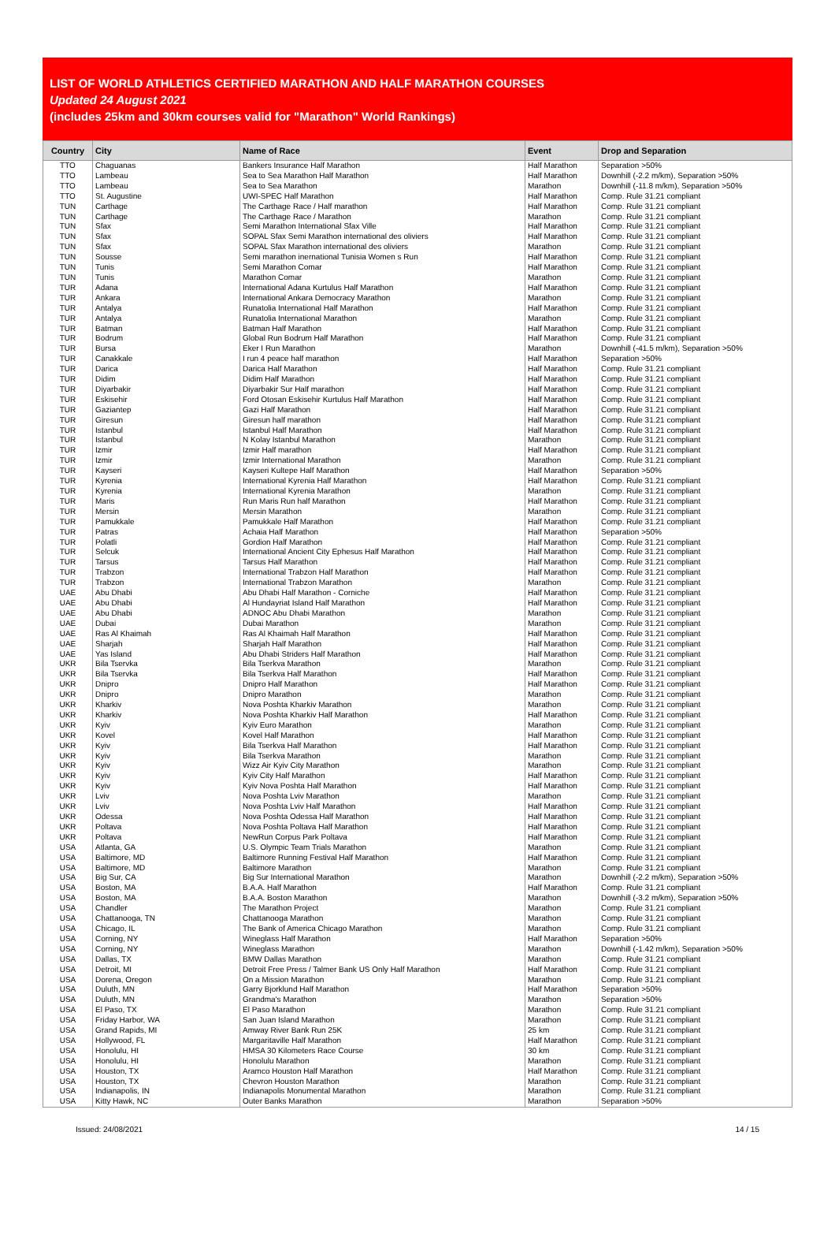LIST OF WORLD ATHLETICS CERTIFIED MARATHON AND HALF MARATHON COURSES
Updated 24 August 2021
(includes 25km and 30km courses valid for "Marathon" World Rankings)
| Country | City | Name of Race | Event | Drop and Separation |
| --- | --- | --- | --- | --- |
| TTO | Chaguanas | Bankers Insurance Half Marathon | Half Marathon | Separation >50% |
| TTO | Lambeau | Sea to Sea Marathon Half Marathon | Half Marathon | Downhill (-2.2 m/km), Separation >50% |
| TTO | Lambeau | Sea to Sea Marathon | Marathon | Downhill (-11.8 m/km), Separation >50% |
| TTO | St. Augustine | UWI-SPEC Half Marathon | Half Marathon | Comp. Rule 31.21 compliant |
| TUN | Carthage | The Carthage Race / Half marathon | Half Marathon | Comp. Rule 31.21 compliant |
| TUN | Carthage | The Carthage Race / Marathon | Marathon | Comp. Rule 31.21 compliant |
| TUN | Sfax | Semi Marathon International Sfax Ville | Half Marathon | Comp. Rule 31.21 compliant |
| TUN | Sfax | SOPAL Sfax Semi Marathon international des oliviers | Half Marathon | Comp. Rule 31.21 compliant |
| TUN | Sfax | SOPAL Sfax Marathon international des oliviers | Marathon | Comp. Rule 31.21 compliant |
| TUN | Sousse | Semi marathon inernational Tunisia Women s Run | Half Marathon | Comp. Rule 31.21 compliant |
| TUN | Tunis | Semi Marathon Comar | Half Marathon | Comp. Rule 31.21 compliant |
| TUN | Tunis | Marathon Comar | Marathon | Comp. Rule 31.21 compliant |
| TUR | Adana | International Adana Kurtulus Half Marathon | Half Marathon | Comp. Rule 31.21 compliant |
| TUR | Ankara | International Ankara Democracy Marathon | Marathon | Comp. Rule 31.21 compliant |
| TUR | Antalya | Runatolia International Half Marathon | Half Marathon | Comp. Rule 31.21 compliant |
| TUR | Antalya | Runatolia International Marathon | Marathon | Comp. Rule 31.21 compliant |
| TUR | Batman | Batman Half Marathon | Half Marathon | Comp. Rule 31.21 compliant |
| TUR | Bodrum | Global Run Bodrum Half Marathon | Half Marathon | Comp. Rule 31.21 compliant |
| TUR | Bursa | Eker I Run Marathon | Marathon | Downhill (-41.5 m/km), Separation >50% |
| TUR | Canakkale | I run 4 peace half marathon | Half Marathon | Separation >50% |
| TUR | Darica | Darica Half Marathon | Half Marathon | Comp. Rule 31.21 compliant |
| TUR | Didim | Didim Half Marathon | Half Marathon | Comp. Rule 31.21 compliant |
| TUR | Diyarbakir | Diyarbakir Sur Half marathon | Half Marathon | Comp. Rule 31.21 compliant |
| TUR | Eskisehir | Ford Otosan Eskisehir Kurtulus Half Marathon | Half Marathon | Comp. Rule 31.21 compliant |
| TUR | Gaziantep | Gazi Half Marathon | Half Marathon | Comp. Rule 31.21 compliant |
| TUR | Giresun | Giresun half marathon | Half Marathon | Comp. Rule 31.21 compliant |
| TUR | Istanbul | Istanbul Half Marathon | Half Marathon | Comp. Rule 31.21 compliant |
| TUR | Istanbul | N Kolay Istanbul Marathon | Marathon | Comp. Rule 31.21 compliant |
| TUR | Izmir | Izmir Half marathon | Half Marathon | Comp. Rule 31.21 compliant |
| TUR | Izmir | Izmir International Marathon | Marathon | Comp. Rule 31.21 compliant |
| TUR | Kayseri | Kayseri Kultepe Half Marathon | Half Marathon | Separation >50% |
| TUR | Kyrenia | International Kyrenia Half Marathon | Half Marathon | Comp. Rule 31.21 compliant |
| TUR | Kyrenia | International Kyrenia Marathon | Marathon | Comp. Rule 31.21 compliant |
| TUR | Maris | Run Maris Run half Marathon | Half Marathon | Comp. Rule 31.21 compliant |
| TUR | Mersin | Mersin Marathon | Marathon | Comp. Rule 31.21 compliant |
| TUR | Pamukkale | Pamukkale Half Marathon | Half Marathon | Comp. Rule 31.21 compliant |
| TUR | Patras | Achaia Half Marathon | Half Marathon | Separation >50% |
| TUR | Polatli | Gordion Half Marathon | Half Marathon | Comp. Rule 31.21 compliant |
| TUR | Selcuk | International Ancient City Ephesus Half Marathon | Half Marathon | Comp. Rule 31.21 compliant |
| TUR | Tarsus | Tarsus Half Marathon | Half Marathon | Comp. Rule 31.21 compliant |
| TUR | Trabzon | International Trabzon Half Marathon | Half Marathon | Comp. Rule 31.21 compliant |
| TUR | Trabzon | International Trabzon Marathon | Marathon | Comp. Rule 31.21 compliant |
| UAE | Abu Dhabi | Abu Dhabi Half Marathon - Corniche | Half Marathon | Comp. Rule 31.21 compliant |
| UAE | Abu Dhabi | Al Hundayriat Island Half Marathon | Half Marathon | Comp. Rule 31.21 compliant |
| UAE | Abu Dhabi | ADNOC Abu Dhabi Marathon | Marathon | Comp. Rule 31.21 compliant |
| UAE | Dubai | Dubai Marathon | Marathon | Comp. Rule 31.21 compliant |
| UAE | Ras Al Khaimah | Ras Al Khaimah Half Marathon | Half Marathon | Comp. Rule 31.21 compliant |
| UAE | Sharjah | Sharjah Half Marathon | Half Marathon | Comp. Rule 31.21 compliant |
| UAE | Yas Island | Abu Dhabi Striders Half Marathon | Half Marathon | Comp. Rule 31.21 compliant |
| UKR | Bila Tservka | Bila Tserkva Marathon | Marathon | Comp. Rule 31.21 compliant |
| UKR | Bila Tservka | Bila Tserkva Half Marathon | Half Marathon | Comp. Rule 31.21 compliant |
| UKR | Dnipro | Dnipro Half Marathon | Half Marathon | Comp. Rule 31.21 compliant |
| UKR | Dnipro | Dnipro Marathon | Marathon | Comp. Rule 31.21 compliant |
| UKR | Kharkiv | Nova Poshta Kharkiv Marathon | Marathon | Comp. Rule 31.21 compliant |
| UKR | Kharkiv | Nova Poshta Kharkiv Half Marathon | Half Marathon | Comp. Rule 31.21 compliant |
| UKR | Kyiv | Kyiv Euro Marathon | Marathon | Comp. Rule 31.21 compliant |
| UKR | Kovel | Kovel Half Marathon | Half Marathon | Comp. Rule 31.21 compliant |
| UKR | Kyiv | Bila Tserkva Half Marathon | Half Marathon | Comp. Rule 31.21 compliant |
| UKR | Kyiv | Bila Tserkva Marathon | Marathon | Comp. Rule 31.21 compliant |
| UKR | Kyiv | Wizz Air Kyiv City Marathon | Marathon | Comp. Rule 31.21 compliant |
| UKR | Kyiv | Kyiv City Half Marathon | Half Marathon | Comp. Rule 31.21 compliant |
| UKR | Kyiv | Kyiv Nova Poshta Half Marathon | Half Marathon | Comp. Rule 31.21 compliant |
| UKR | Lviv | Nova Poshta Lviv Marathon | Marathon | Comp. Rule 31.21 compliant |
| UKR | Lviv | Nova Poshta Lviv Half Marathon | Half Marathon | Comp. Rule 31.21 compliant |
| UKR | Odessa | Nova Poshta Odessa Half Marathon | Half Marathon | Comp. Rule 31.21 compliant |
| UKR | Poltava | Nova Poshta Poltava Half Marathon | Half Marathon | Comp. Rule 31.21 compliant |
| UKR | Poltava | NewRun Corpus Park Poltava | Half Marathon | Comp. Rule 31.21 compliant |
| USA | Atlanta, GA | U.S. Olympic Team Trials Marathon | Marathon | Comp. Rule 31.21 compliant |
| USA | Baltimore, MD | Baltimore Running Festival Half Marathon | Half Marathon | Comp. Rule 31.21 compliant |
| USA | Baltimore, MD | Baltimore Marathon | Marathon | Comp. Rule 31.21 compliant |
| USA | Big Sur, CA | Big Sur International Marathon | Marathon | Downhill (-2.2 m/km), Separation >50% |
| USA | Boston, MA | B.A.A. Half Marathon | Half Marathon | Comp. Rule 31.21 compliant |
| USA | Boston, MA | B.A.A. Boston Marathon | Marathon | Downhill (-3.2 m/km), Separation >50% |
| USA | Chandler | The Marathon Project | Marathon | Comp. Rule 31.21 compliant |
| USA | Chattanooga, TN | Chattanooga Marathon | Marathon | Comp. Rule 31.21 compliant |
| USA | Chicago, IL | The Bank of America Chicago Marathon | Marathon | Comp. Rule 31.21 compliant |
| USA | Corning, NY | Wineglass Half Marathon | Half Marathon | Separation >50% |
| USA | Corning, NY | Wineglass Marathon | Marathon | Downhill (-1.42 m/km), Separation >50% |
| USA | Dallas, TX | BMW Dallas Marathon | Marathon | Comp. Rule 31.21 compliant |
| USA | Detroit, MI | Detroit Free Press / Talmer Bank US Only Half Marathon | Half Marathon | Comp. Rule 31.21 compliant |
| USA | Dorena, Oregon | On a Mission Marathon | Marathon | Comp. Rule 31.21 compliant |
| USA | Duluth, MN | Garry Bjorklund Half Marathon | Half Marathon | Separation >50% |
| USA | Duluth, MN | Grandma's Marathon | Marathon | Separation >50% |
| USA | El Paso, TX | El Paso Marathon | Marathon | Comp. Rule 31.21 compliant |
| USA | Friday Harbor, WA | San Juan Island Marathon | Marathon | Comp. Rule 31.21 compliant |
| USA | Grand Rapids, MI | Amway River Bank Run 25K | 25 km | Comp. Rule 31.21 compliant |
| USA | Hollywood, FL | Margaritaville Half Marathon | Half Marathon | Comp. Rule 31.21 compliant |
| USA | Honolulu, HI | HMSA 30 Kilometers Race Course | 30 km | Comp. Rule 31.21 compliant |
| USA | Honolulu, HI | Honolulu Marathon | Marathon | Comp. Rule 31.21 compliant |
| USA | Houston, TX | Aramco Houston Half Marathon | Half Marathon | Comp. Rule 31.21 compliant |
| USA | Houston, TX | Chevron Houston Marathon | Marathon | Comp. Rule 31.21 compliant |
| USA | Indianapolis, IN | Indianapolis Monumental Marathon | Marathon | Comp. Rule 31.21 compliant |
| USA | Kitty Hawk, NC | Outer Banks Marathon | Marathon | Separation >50% |
Issued: 24/08/2021 14 / 15